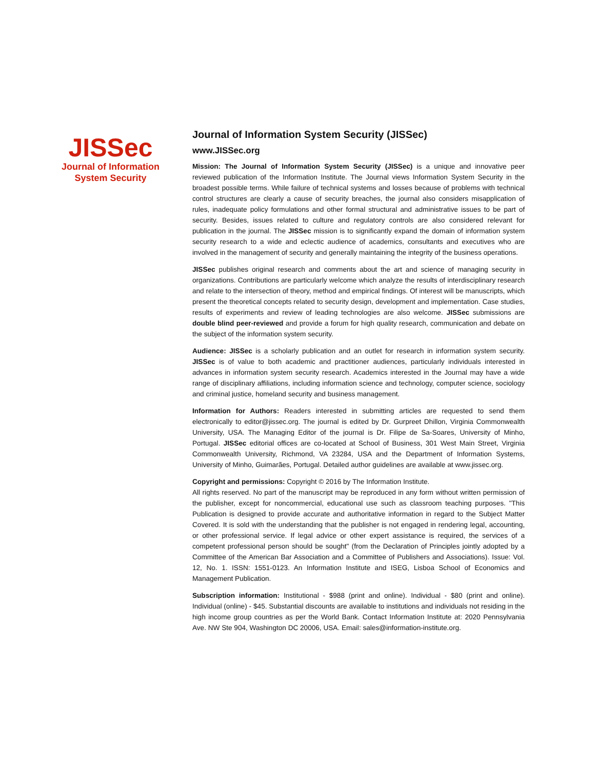JISSec
Journal of Information
System Security
Journal of Information System Security (JISSec)
www.JISSec.org
Mission: The Journal of Information System Security (JISSec) is a unique and innovative peer reviewed publication of the Information Institute. The Journal views Information System Security in the broadest possible terms. While failure of technical systems and losses because of problems with technical control structures are clearly a cause of security breaches, the journal also considers misapplication of rules, inadequate policy formulations and other formal structural and administrative issues to be part of security. Besides, issues related to culture and regulatory controls are also considered relevant for publication in the journal. The JISSec mission is to significantly expand the domain of information system security research to a wide and eclectic audience of academics, consultants and executives who are involved in the management of security and generally maintaining the integrity of the business operations.
JISSec publishes original research and comments about the art and science of managing security in organizations. Contributions are particularly welcome which analyze the results of interdisciplinary research and relate to the intersection of theory, method and empirical findings. Of interest will be manuscripts, which present the theoretical concepts related to security design, development and implementation. Case studies, results of experiments and review of leading technologies are also welcome. JISSec submissions are double blind peer-reviewed and provide a forum for high quality research, communication and debate on the subject of the information system security.
Audience: JISSec is a scholarly publication and an outlet for research in information system security. JISSec is of value to both academic and practitioner audiences, particularly individuals interested in advances in information system security research. Academics interested in the Journal may have a wide range of disciplinary affiliations, including information science and technology, computer science, sociology and criminal justice, homeland security and business management.
Information for Authors: Readers interested in submitting articles are requested to send them electronically to editor@jissec.org. The journal is edited by Dr. Gurpreet Dhillon, Virginia Commonwealth University, USA. The Managing Editor of the journal is Dr. Filipe de Sa-Soares, University of Minho, Portugal. JISSec editorial offices are co-located at School of Business, 301 West Main Street, Virginia Commonwealth University, Richmond, VA 23284, USA and the Department of Information Systems, University of Minho, Guimarães, Portugal. Detailed author guidelines are available at www.jissec.org.
Copyright and permissions: Copyright © 2016 by The Information Institute.
All rights reserved. No part of the manuscript may be reproduced in any form without written permission of the publisher, except for noncommercial, educational use such as classroom teaching purposes. "This Publication is designed to provide accurate and authoritative information in regard to the Subject Matter Covered. It is sold with the understanding that the publisher is not engaged in rendering legal, accounting, or other professional service. If legal advice or other expert assistance is required, the services of a competent professional person should be sought" (from the Declaration of Principles jointly adopted by a Committee of the American Bar Association and a Committee of Publishers and Associations). Issue: Vol. 12, No. 1. ISSN: 1551-0123. An Information Institute and ISEG, Lisboa School of Economics and Management Publication.
Subscription information: Institutional - $988 (print and online). Individual - $80 (print and online). Individual (online) - $45. Substantial discounts are available to institutions and individuals not residing in the high income group countries as per the World Bank. Contact Information Institute at: 2020 Pennsylvania Ave. NW Ste 904, Washington DC 20006, USA. Email: sales@information-institute.org.